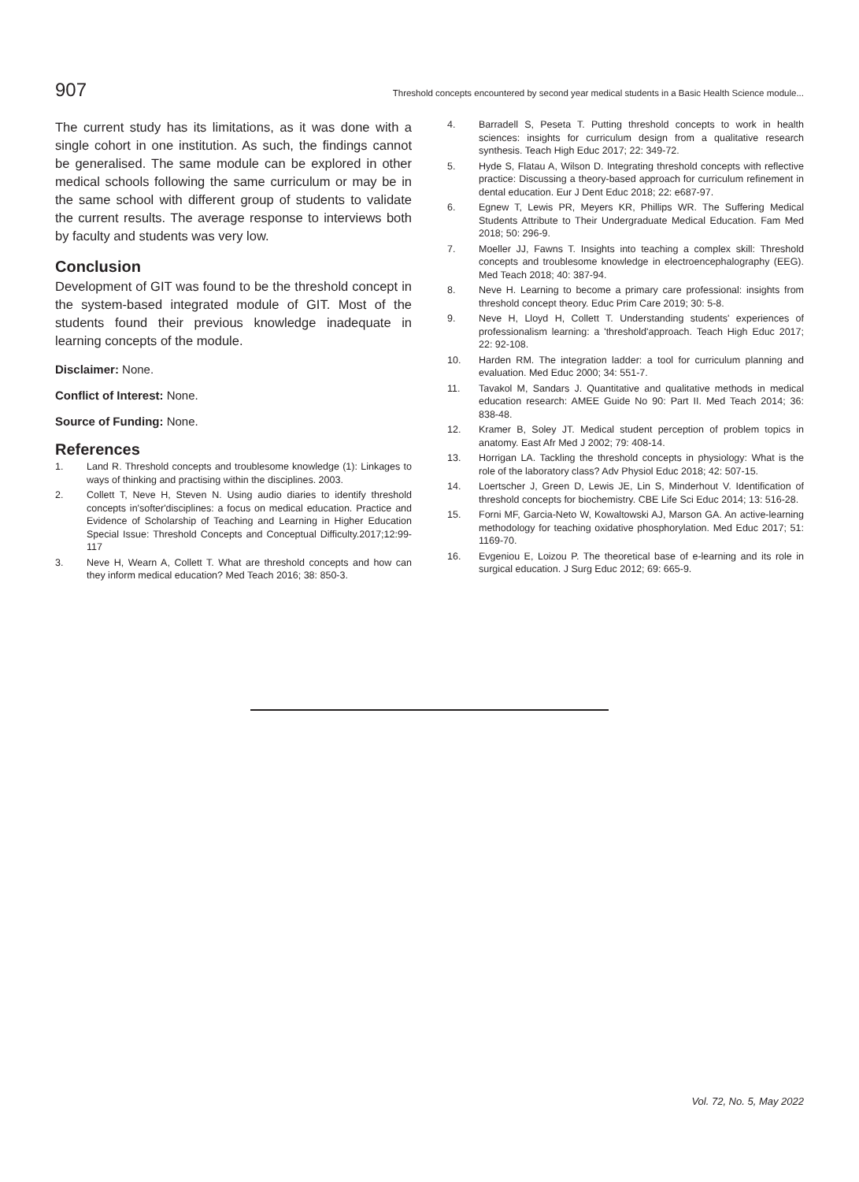907 Threshold concepts encountered by second year medical students in a Basic Health Science module...
The current study has its limitations, as it was done with a single cohort in one institution. As such, the findings cannot be generalised. The same module can be explored in other medical schools following the same curriculum or may be in the same school with different group of students to validate the current results. The average response to interviews both by faculty and students was very low.
Conclusion
Development of GIT was found to be the threshold concept in the system-based integrated module of GIT. Most of the students found their previous knowledge inadequate in learning concepts of the module.
Disclaimer: None.
Conflict of Interest: None.
Source of Funding: None.
References
1. Land R. Threshold concepts and troublesome knowledge (1): Linkages to ways of thinking and practising within the disciplines. 2003.
2. Collett T, Neve H, Steven N. Using audio diaries to identify threshold concepts in'softer'disciplines: a focus on medical education. Practice and Evidence of Scholarship of Teaching and Learning in Higher Education Special Issue: Threshold Concepts and Conceptual Difficulty.2017;12:99-117
3. Neve H, Wearn A, Collett T. What are threshold concepts and how can they inform medical education? Med Teach 2016; 38: 850-3.
4. Barradell S, Peseta T. Putting threshold concepts to work in health sciences: insights for curriculum design from a qualitative research synthesis. Teach High Educ 2017; 22: 349-72.
5. Hyde S, Flatau A, Wilson D. Integrating threshold concepts with reflective practice: Discussing a theory-based approach for curriculum refinement in dental education. Eur J Dent Educ 2018; 22: e687-97.
6. Egnew T, Lewis PR, Meyers KR, Phillips WR. The Suffering Medical Students Attribute to Their Undergraduate Medical Education. Fam Med 2018; 50: 296-9.
7. Moeller JJ, Fawns T. Insights into teaching a complex skill: Threshold concepts and troublesome knowledge in electroencephalography (EEG). Med Teach 2018; 40: 387-94.
8. Neve H. Learning to become a primary care professional: insights from threshold concept theory. Educ Prim Care 2019; 30: 5-8.
9. Neve H, Lloyd H, Collett T. Understanding students' experiences of professionalism learning: a 'threshold'approach. Teach High Educ 2017; 22: 92-108.
10. Harden RM. The integration ladder: a tool for curriculum planning and evaluation. Med Educ 2000; 34: 551-7.
11. Tavakol M, Sandars J. Quantitative and qualitative methods in medical education research: AMEE Guide No 90: Part II. Med Teach 2014; 36: 838-48.
12. Kramer B, Soley JT. Medical student perception of problem topics in anatomy. East Afr Med J 2002; 79: 408-14.
13. Horrigan LA. Tackling the threshold concepts in physiology: What is the role of the laboratory class? Adv Physiol Educ 2018; 42: 507-15.
14. Loertscher J, Green D, Lewis JE, Lin S, Minderhout V. Identification of threshold concepts for biochemistry. CBE Life Sci Educ 2014; 13: 516-28.
15. Forni MF, Garcia-Neto W, Kowaltowski AJ, Marson GA. An active-learning methodology for teaching oxidative phosphorylation. Med Educ 2017; 51: 1169-70.
16. Evgeniou E, Loizou P. The theoretical base of e-learning and its role in surgical education. J Surg Educ 2012; 69: 665-9.
Vol. 72, No. 5, May 2022